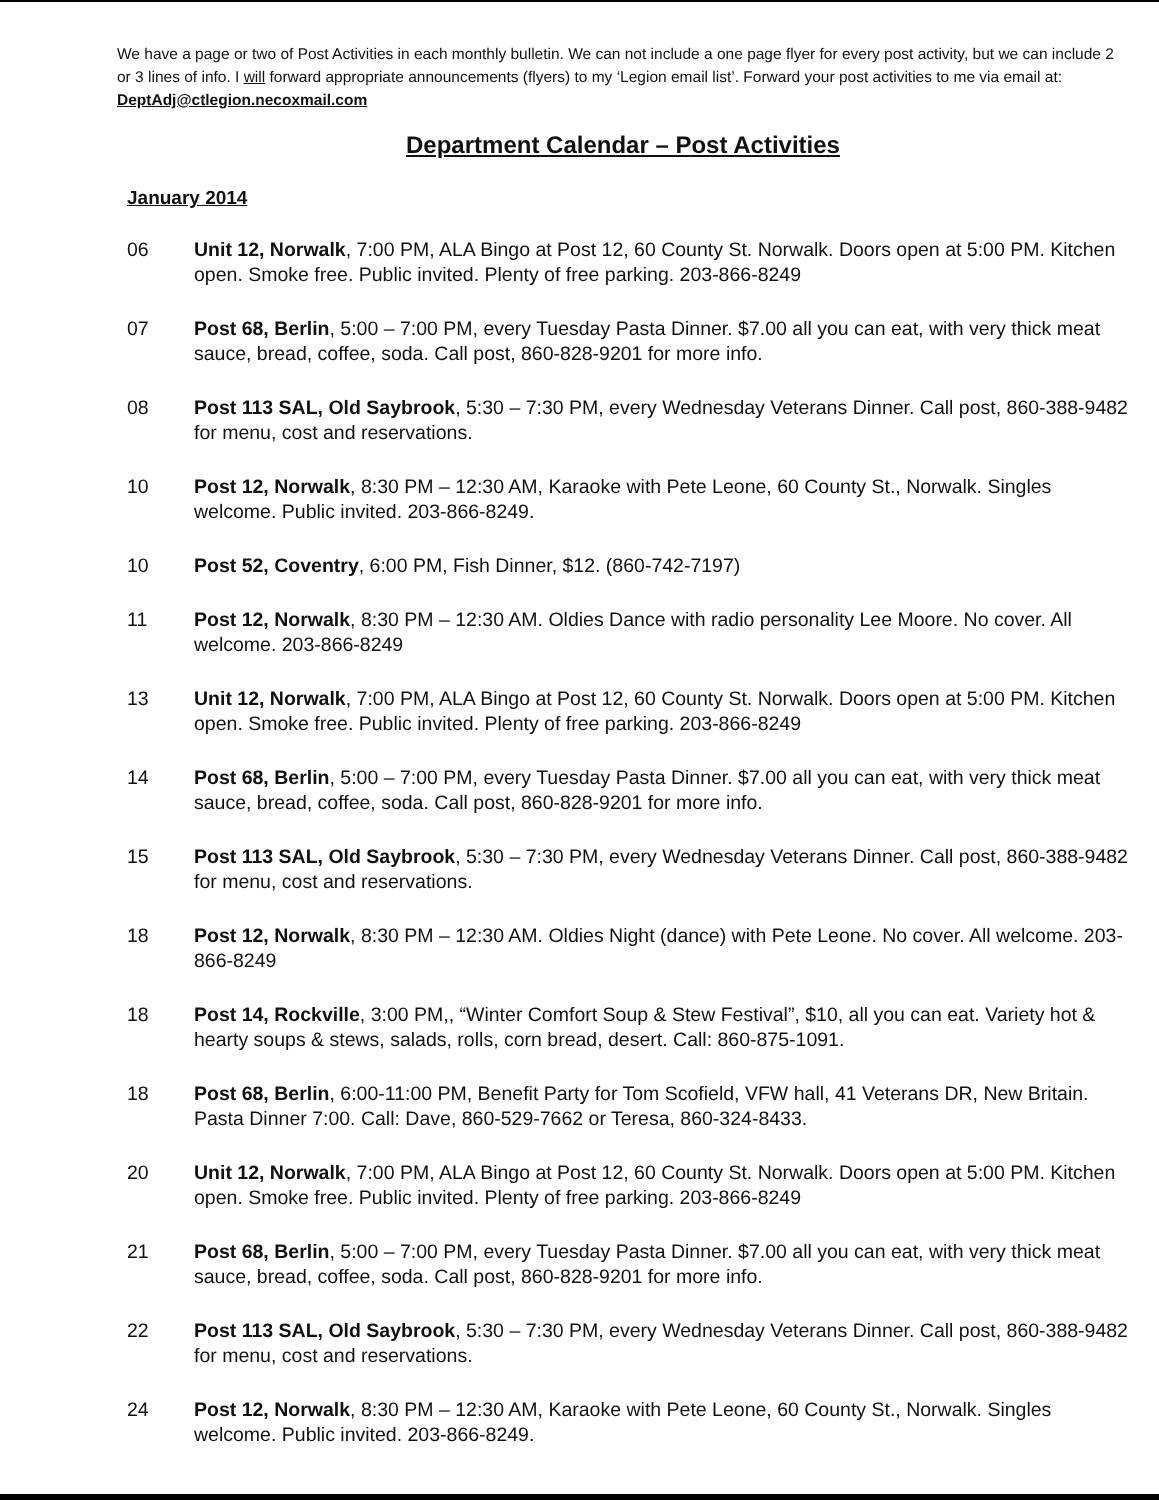We have a page or two of Post Activities in each monthly bulletin. We can not include a one page flyer for every post activity, but we can include 2 or 3 lines of info. I will forward appropriate announcements (flyers) to my ‘Legion email list’. Forward your post activities to me via email at: DeptAdj@ctlegion.necoxmail.com
Department Calendar – Post Activities
January 2014
06 Unit 12, Norwalk, 7:00 PM, ALA Bingo at Post 12, 60 County St. Norwalk. Doors open at 5:00 PM. Kitchen open. Smoke free. Public invited. Plenty of free parking. 203-866-8249
07 Post 68, Berlin, 5:00 – 7:00 PM, every Tuesday Pasta Dinner. $7.00 all you can eat, with very thick meat sauce, bread, coffee, soda. Call post, 860-828-9201 for more info.
08 Post 113 SAL, Old Saybrook, 5:30 – 7:30 PM, every Wednesday Veterans Dinner. Call post, 860-388-9482 for menu, cost and reservations.
10 Post 12, Norwalk, 8:30 PM – 12:30 AM, Karaoke with Pete Leone, 60 County St., Norwalk. Singles welcome. Public invited. 203-866-8249.
10 Post 52, Coventry, 6:00 PM, Fish Dinner, $12. (860-742-7197)
11 Post 12, Norwalk, 8:30 PM – 12:30 AM. Oldies Dance with radio personality Lee Moore. No cover. All welcome. 203-866-8249
13 Unit 12, Norwalk, 7:00 PM, ALA Bingo at Post 12, 60 County St. Norwalk. Doors open at 5:00 PM. Kitchen open. Smoke free. Public invited. Plenty of free parking. 203-866-8249
14 Post 68, Berlin, 5:00 – 7:00 PM, every Tuesday Pasta Dinner. $7.00 all you can eat, with very thick meat sauce, bread, coffee, soda. Call post, 860-828-9201 for more info.
15 Post 113 SAL, Old Saybrook, 5:30 – 7:30 PM, every Wednesday Veterans Dinner. Call post, 860-388-9482 for menu, cost and reservations.
18 Post 12, Norwalk, 8:30 PM – 12:30 AM. Oldies Night (dance) with Pete Leone. No cover. All welcome. 203-866-8249
18 Post 14, Rockville, 3:00 PM,, “Winter Comfort Soup & Stew Festival”, $10, all you can eat. Variety hot & hearty soups & stews, salads, rolls, corn bread, desert. Call: 860-875-1091.
18 Post 68, Berlin, 6:00-11:00 PM, Benefit Party for Tom Scofield, VFW hall, 41 Veterans DR, New Britain. Pasta Dinner 7:00. Call: Dave, 860-529-7662 or Teresa, 860-324-8433.
20 Unit 12, Norwalk, 7:00 PM, ALA Bingo at Post 12, 60 County St. Norwalk. Doors open at 5:00 PM. Kitchen open. Smoke free. Public invited. Plenty of free parking. 203-866-8249
21 Post 68, Berlin, 5:00 – 7:00 PM, every Tuesday Pasta Dinner. $7.00 all you can eat, with very thick meat sauce, bread, coffee, soda. Call post, 860-828-9201 for more info.
22 Post 113 SAL, Old Saybrook, 5:30 – 7:30 PM, every Wednesday Veterans Dinner. Call post, 860-388-9482 for menu, cost and reservations.
24 Post 12, Norwalk, 8:30 PM – 12:30 AM, Karaoke with Pete Leone, 60 County St., Norwalk. Singles welcome. Public invited. 203-866-8249.